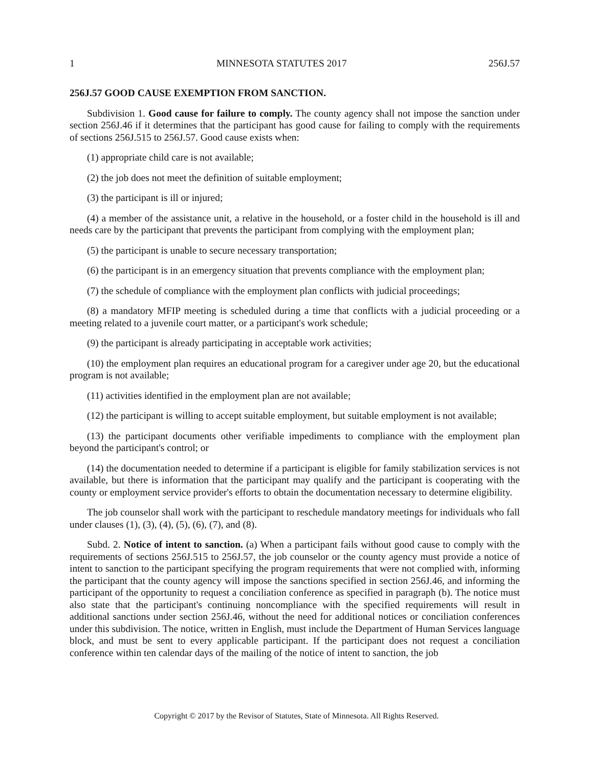1 MINNESOTA STATUTES 2017 256J.57
256J.57 GOOD CAUSE EXEMPTION FROM SANCTION.
Subdivision 1. Good cause for failure to comply. The county agency shall not impose the sanction under section 256J.46 if it determines that the participant has good cause for failing to comply with the requirements of sections 256J.515 to 256J.57. Good cause exists when:
(1) appropriate child care is not available;
(2) the job does not meet the definition of suitable employment;
(3) the participant is ill or injured;
(4) a member of the assistance unit, a relative in the household, or a foster child in the household is ill and needs care by the participant that prevents the participant from complying with the employment plan;
(5) the participant is unable to secure necessary transportation;
(6) the participant is in an emergency situation that prevents compliance with the employment plan;
(7) the schedule of compliance with the employment plan conflicts with judicial proceedings;
(8) a mandatory MFIP meeting is scheduled during a time that conflicts with a judicial proceeding or a meeting related to a juvenile court matter, or a participant's work schedule;
(9) the participant is already participating in acceptable work activities;
(10) the employment plan requires an educational program for a caregiver under age 20, but the educational program is not available;
(11) activities identified in the employment plan are not available;
(12) the participant is willing to accept suitable employment, but suitable employment is not available;
(13) the participant documents other verifiable impediments to compliance with the employment plan beyond the participant's control; or
(14) the documentation needed to determine if a participant is eligible for family stabilization services is not available, but there is information that the participant may qualify and the participant is cooperating with the county or employment service provider's efforts to obtain the documentation necessary to determine eligibility.
The job counselor shall work with the participant to reschedule mandatory meetings for individuals who fall under clauses (1), (3), (4), (5), (6), (7), and (8).
Subd. 2. Notice of intent to sanction. (a) When a participant fails without good cause to comply with the requirements of sections 256J.515 to 256J.57, the job counselor or the county agency must provide a notice of intent to sanction to the participant specifying the program requirements that were not complied with, informing the participant that the county agency will impose the sanctions specified in section 256J.46, and informing the participant of the opportunity to request a conciliation conference as specified in paragraph (b). The notice must also state that the participant's continuing noncompliance with the specified requirements will result in additional sanctions under section 256J.46, without the need for additional notices or conciliation conferences under this subdivision. The notice, written in English, must include the Department of Human Services language block, and must be sent to every applicable participant. If the participant does not request a conciliation conference within ten calendar days of the mailing of the notice of intent to sanction, the job
Copyright © 2017 by the Revisor of Statutes, State of Minnesota. All Rights Reserved.